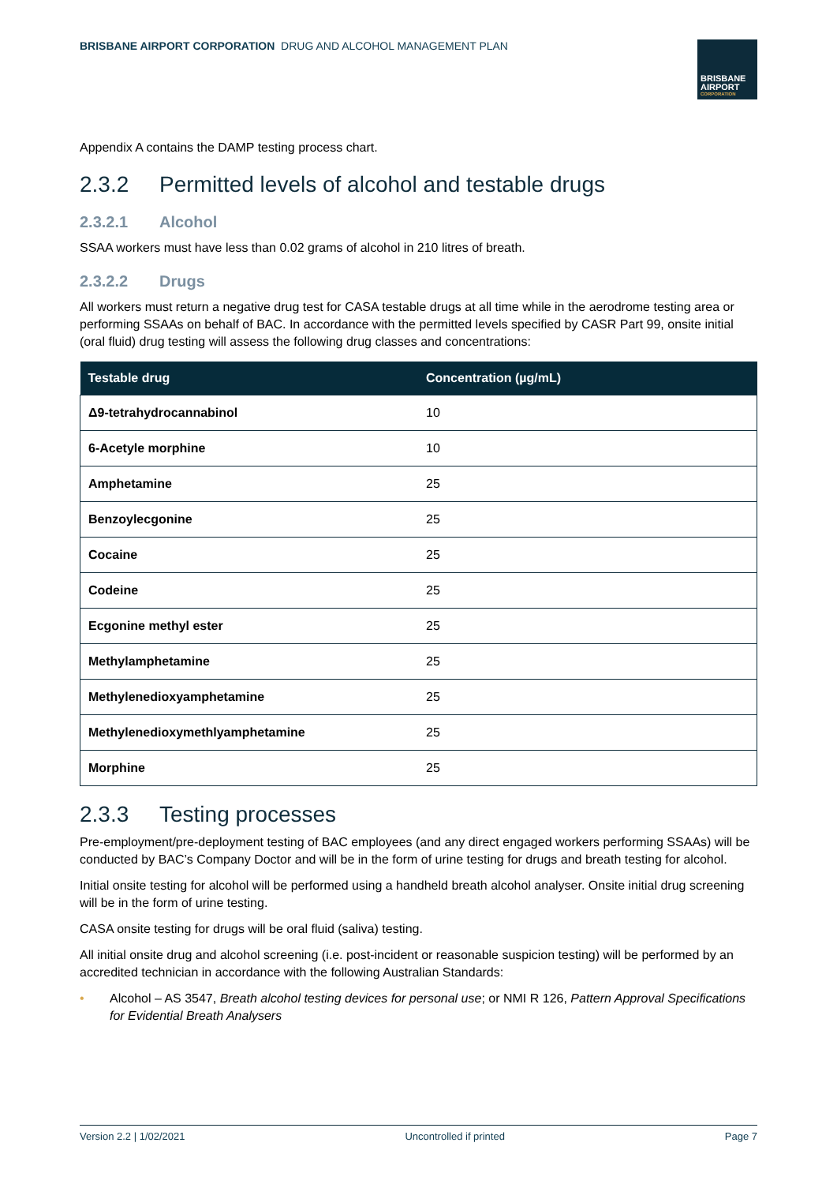BRISBANE AIRPORT CORPORATION DRUG AND ALCOHOL MANAGEMENT PLAN
BRISBANE AIRPORT
CORPORATION
Appendix A contains the DAMP testing process chart.
2.3.2 Permitted levels of alcohol and testable drugs
2.3.2.1 Alcohol
SSAA workers must have less than 0.02 grams of alcohol in 210 litres of breath.
2.3.2.2 Drugs
All workers must return a negative drug test for CASA testable drugs at all time while in the aerodrome testing area or performing SSAAs on behalf of BAC. In accordance with the permitted levels specified by CASR Part 99, onsite initial (oral fluid) drug testing will assess the following drug classes and concentrations:
| Testable drug | Concentration (µg/mL) |
| --- | --- |
| Δ9-tetrahydrocannabinol | 10 |
| 6-Acetyle morphine | 10 |
| Amphetamine | 25 |
| Benzoylecgonine | 25 |
| Cocaine | 25 |
| Codeine | 25 |
| Ecgonine methyl ester | 25 |
| Methylamphetamine | 25 |
| Methylenedioxyamphetamine | 25 |
| Methylenedioxymethlyamphetamine | 25 |
| Morphine | 25 |
2.3.3 Testing processes
Pre-employment/pre-deployment testing of BAC employees (and any direct engaged workers performing SSAAs) will be conducted by BAC’s Company Doctor and will be in the form of urine testing for drugs and breath testing for alcohol.
Initial onsite testing for alcohol will be performed using a handheld breath alcohol analyser. Onsite initial drug screening will be in the form of urine testing.
CASA onsite testing for drugs will be oral fluid (saliva) testing.
All initial onsite drug and alcohol screening (i.e. post-incident or reasonable suspicion testing) will be performed by an accredited technician in accordance with the following Australian Standards:
• Alcohol – AS 3547, Breath alcohol testing devices for personal use; or NMI R 126, Pattern Approval Specifications for Evidential Breath Analysers
Version 2.2 | 1/02/2021 Uncontrolled if printed Page 7